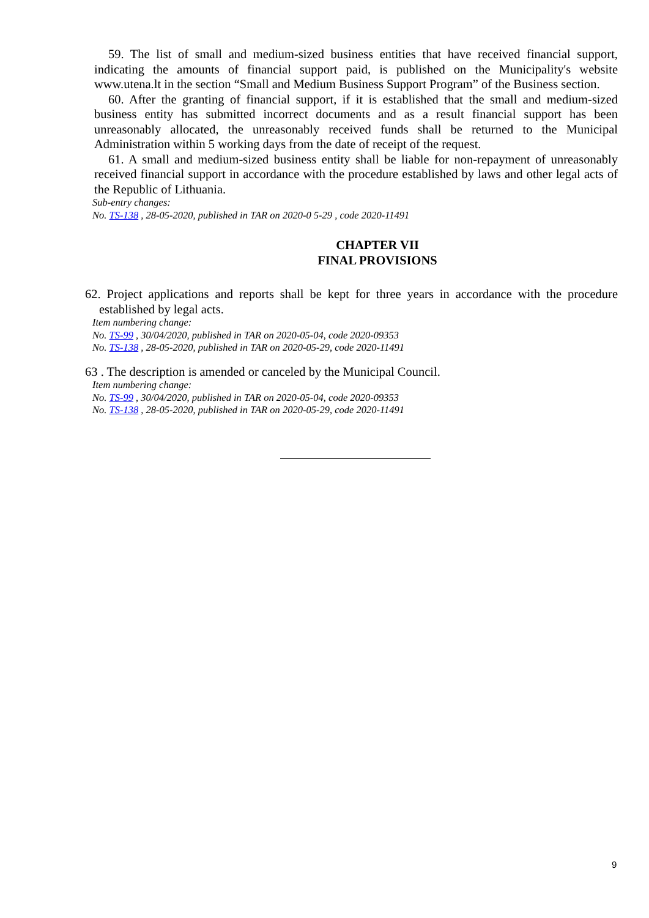59. The list of small and medium-sized business entities that have received financial support, indicating the amounts of financial support paid, is published on the Municipality's website www.utena.lt in the section “Small and Medium Business Support Program” of the Business section.
60. After the granting of financial support, if it is established that the small and medium-sized business entity has submitted incorrect documents and as a result financial support has been unreasonably allocated, the unreasonably received funds shall be returned to the Municipal Administration within 5 working days from the date of receipt of the request.
61. A small and medium-sized business entity shall be liable for non-repayment of unreasonably received financial support in accordance with the procedure established by laws and other legal acts of the Republic of Lithuania.
Sub-entry changes:
No. TS-138 , 28-05-2020, published in TAR on 2020-0 5-29 , code 2020-11491
CHAPTER VII
FINAL PROVISIONS
62. Project applications and reports shall be kept for three years in accordance with the procedure established by legal acts.
Item numbering change:
No. TS-99 , 30/04/2020, published in TAR on 2020-05-04, code 2020-09353
No. TS-138 , 28-05-2020, published in TAR on 2020-05-29, code 2020-11491
63 . The description is amended or canceled by the Municipal Council.
Item numbering change:
No. TS-99 , 30/04/2020, published in TAR on 2020-05-04, code 2020-09353
No. TS-138 , 28-05-2020, published in TAR on 2020-05-29, code 2020-11491
9